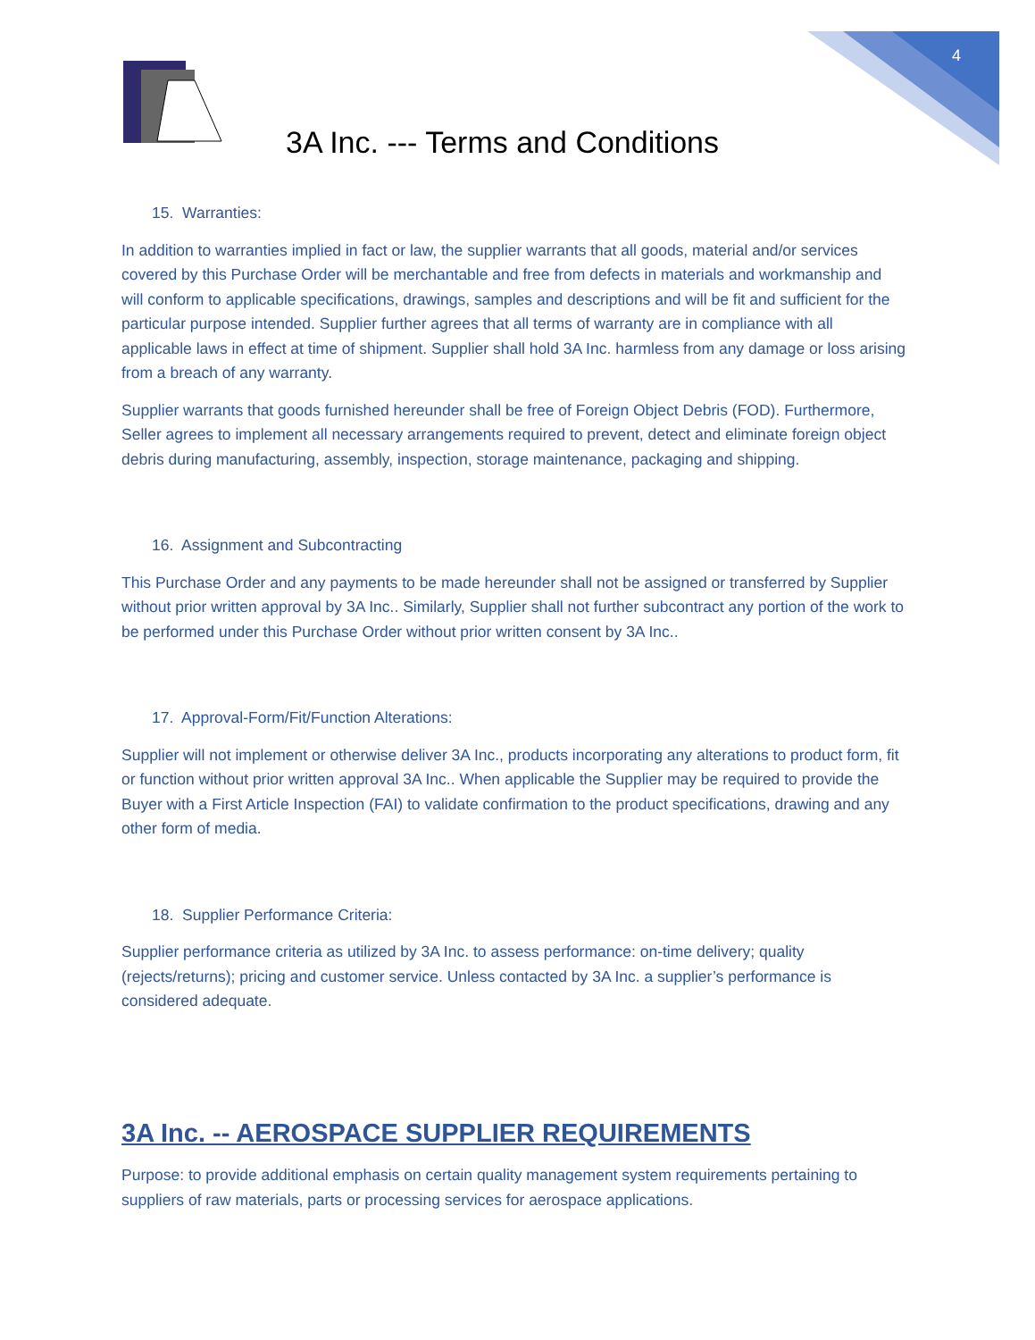4
3A Inc. --- Terms and Conditions
15. Warranties:
In addition to warranties implied in fact or law, the supplier warrants that all goods, material and/or services covered by this Purchase Order will be merchantable and free from defects in materials and workmanship and will conform to applicable specifications, drawings, samples and descriptions and will be fit and sufficient for the particular purpose intended. Supplier further agrees that all terms of warranty are in compliance with all applicable laws in effect at time of shipment. Supplier shall hold 3A Inc. harmless from any damage or loss arising from a breach of any warranty.
Supplier warrants that goods furnished hereunder shall be free of Foreign Object Debris (FOD). Furthermore, Seller agrees to implement all necessary arrangements required to prevent, detect and eliminate foreign object debris during manufacturing, assembly, inspection, storage maintenance, packaging and shipping.
16. Assignment and Subcontracting
This Purchase Order and any payments to be made hereunder shall not be assigned or transferred by Supplier without prior written approval by 3A Inc.. Similarly, Supplier shall not further subcontract any portion of the work to be performed under this Purchase Order without prior written consent by 3A Inc..
17. Approval-Form/Fit/Function Alterations:
Supplier will not implement or otherwise deliver 3A Inc., products incorporating any alterations to product form, fit or function without prior written approval 3A Inc.. When applicable the Supplier may be required to provide the Buyer with a First Article Inspection (FAI) to validate confirmation to the product specifications, drawing and any other form of media.
18. Supplier Performance Criteria:
Supplier performance criteria as utilized by 3A Inc. to assess performance: on-time delivery; quality (rejects/returns); pricing and customer service. Unless contacted by 3A Inc. a supplier’s performance is considered adequate.
3A Inc. -- AEROSPACE SUPPLIER REQUIREMENTS
Purpose: to provide additional emphasis on certain quality management system requirements pertaining to suppliers of raw materials, parts or processing services for aerospace applications.